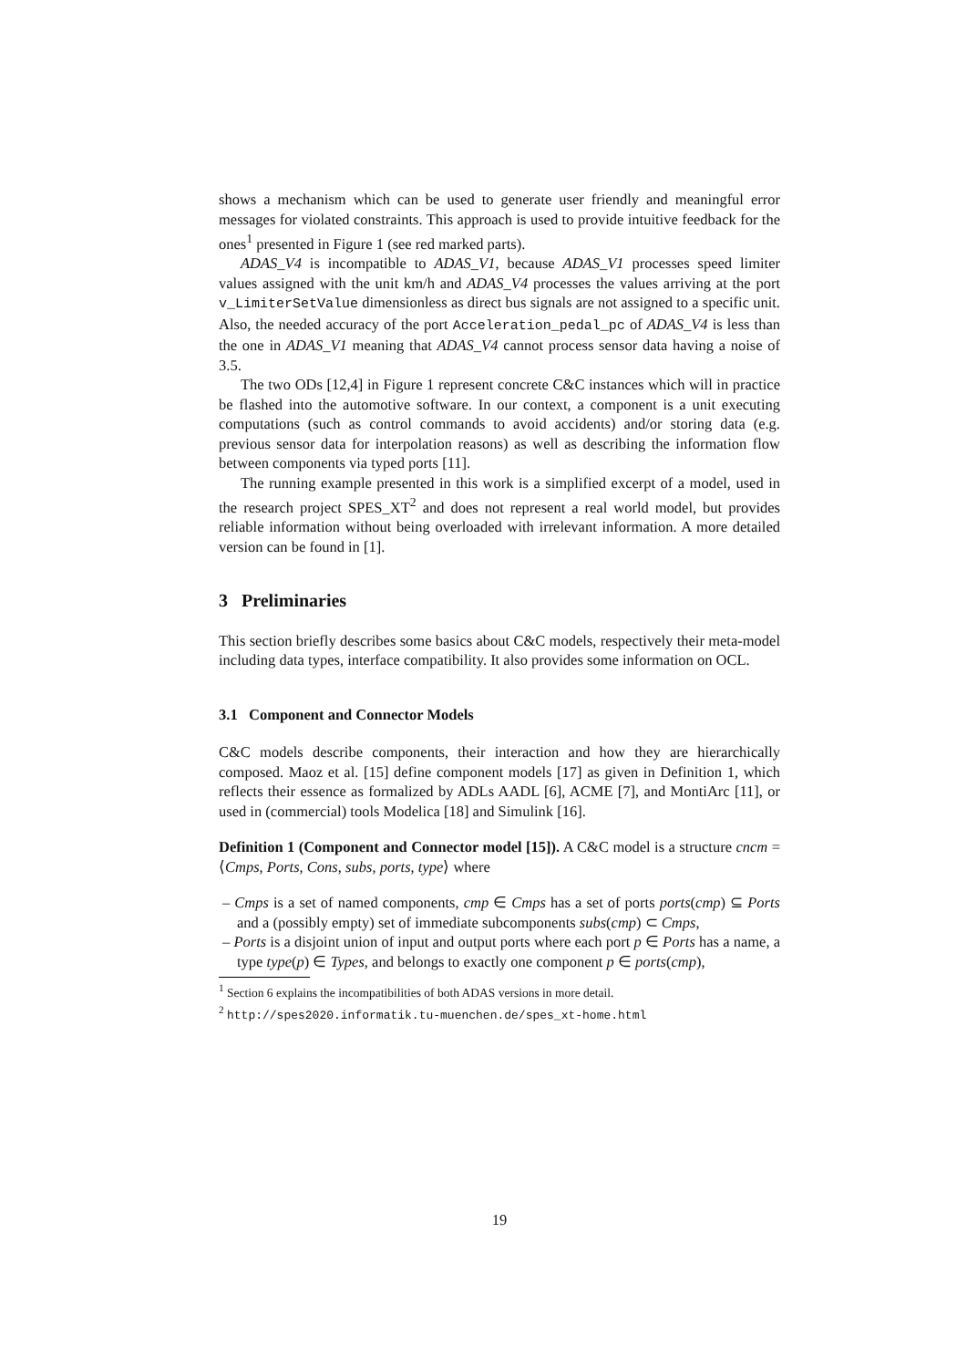shows a mechanism which can be used to generate user friendly and meaningful error messages for violated constraints. This approach is used to provide intuitive feedback for the ones<sup>1</sup> presented in Figure 1 (see red marked parts).
ADAS_V4 is incompatible to ADAS_V1, because ADAS_V1 processes speed limiter values assigned with the unit km/h and ADAS_V4 processes the values arriving at the port v_LimiterSetValue dimensionless as direct bus signals are not assigned to a specific unit. Also, the needed accuracy of the port Acceleration_pedal_pc of ADAS_V4 is less than the one in ADAS_V1 meaning that ADAS_V4 cannot process sensor data having a noise of 3.5.
The two ODs [12,4] in Figure 1 represent concrete C&C instances which will in practice be flashed into the automotive software. In our context, a component is a unit executing computations (such as control commands to avoid accidents) and/or storing data (e.g. previous sensor data for interpolation reasons) as well as describing the information flow between components via typed ports [11].
The running example presented in this work is a simplified excerpt of a model, used in the research project SPES_XT<sup>2</sup> and does not represent a real world model, but provides reliable information without being overloaded with irrelevant information. A more detailed version can be found in [1].
3 Preliminaries
This section briefly describes some basics about C&C models, respectively their meta-model including data types, interface compatibility. It also provides some information on OCL.
3.1 Component and Connector Models
C&C models describe components, their interaction and how they are hierarchically composed. Maoz et al. [15] define component models [17] as given in Definition 1, which reflects their essence as formalized by ADLs AADL [6], ACME [7], and MontiArc [11], or used in (commercial) tools Modelica [18] and Simulink [16].
Definition 1 (Component and Connector model [15]). A C&C model is a structure cncm = ⟨Cmps, Ports, Cons, subs, ports, type⟩ where
– Cmps is a set of named components, cmp ∈ Cmps has a set of ports ports(cmp) ⊆ Ports and a (possibly empty) set of immediate subcomponents subs(cmp) ⊂ Cmps,
– Ports is a disjoint union of input and output ports where each port p ∈ Ports has a name, a type type(p) ∈ Types, and belongs to exactly one component p ∈ ports(cmp),
<sup>1</sup> Section 6 explains the incompatibilities of both ADAS versions in more detail.
<sup>2</sup> http://spes2020.informatik.tu-muenchen.de/spes_xt-home.html
19